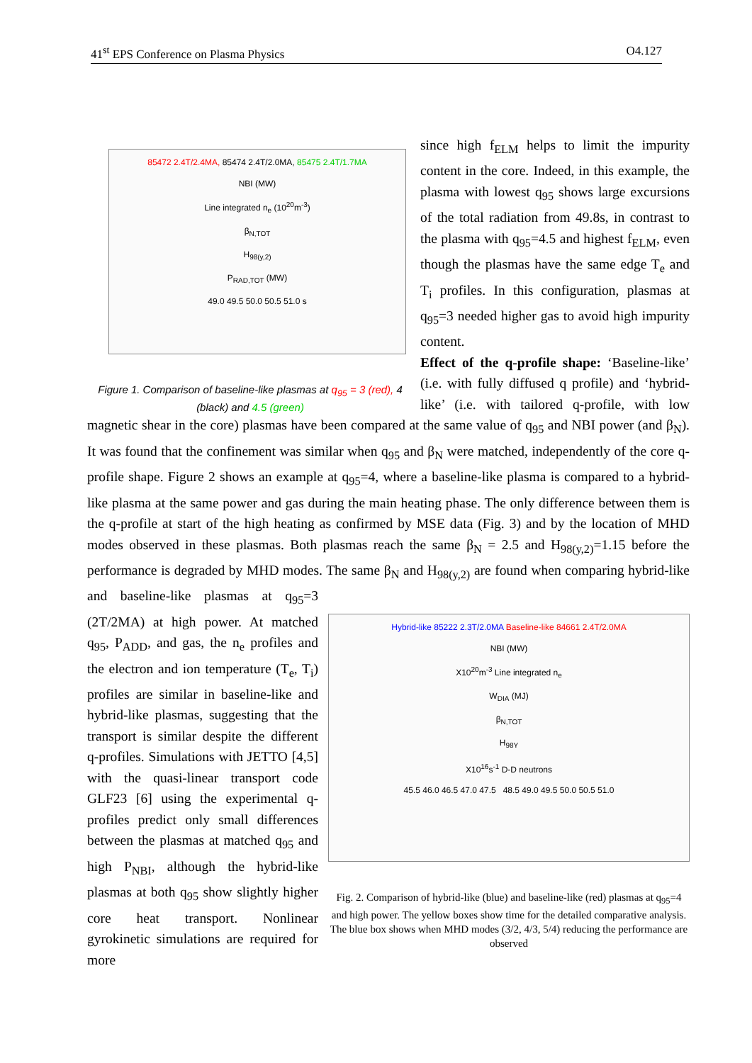41<sup>st</sup> EPS Conference on Plasma Physics O4.127
85472 2.4T/2.4MA, 85474 2.4T/2.0MA, 85475 2.4T/1.7MA
NBI (MW)
Line integrated n<sub>e</sub> (10<sup>20</sup>m<sup>-3</sup>)
β<sub>N,TOT</sub>
H<sub>98(y,2)</sub>
P<sub>RAD,TOT</sub> (MW)
49.0 49.5 50.0 50.5 51.0 s
Figure 1. Comparison of baseline-like plasmas at q<sub>95</sub> = 3 (red), 4 (black) and 4.5 (green)
since high f<sub>ELM</sub> helps to limit the impurity content in the core. Indeed, in this example, the plasma with lowest q<sub>95</sub> shows large excursions of the total radiation from 49.8s, in contrast to the plasma with q<sub>95</sub>=4.5 and highest f<sub>ELM</sub>, even though the plasmas have the same edge T<sub>e</sub> and T<sub>i</sub> profiles. In this configuration, plasmas at q<sub>95</sub>=3 needed higher gas to avoid high impurity content.
Effect of the q-profile shape: ‘Baseline-like’ (i.e. with fully diffused q profile) and ‘hybrid-like’ (i.e. with tailored q-profile, with low magnetic shear in the core) plasmas have been compared at the same value of q<sub>95</sub> and NBI power (and β<sub>N</sub>). It was found that the confinement was similar when q<sub>95</sub> and β<sub>N</sub> were matched, independently of the core q-profile shape. Figure 2 shows an example at q<sub>95</sub>=4, where a baseline-like plasma is compared to a hybrid-like plasma at the same power and gas during the main heating phase. The only difference between them is the q-profile at start of the high heating as confirmed by MSE data (Fig. 3) and by the location of MHD modes observed in these plasmas. Both plasmas reach the same β<sub>N</sub> = 2.5 and H<sub>98(y,2)</sub>=1.15 before the performance is degraded by MHD modes. The same
Hybrid-like 85222 2.3T/2.0MA Baseline-like 84661 2.4T/2.0MA
NBI (MW)
X10<sup>20</sup>m<sup>-3</sup> Line integrated n<sub>e</sub>
W<sub>DIA</sub> (MJ)
β<sub>N,TOT</sub>
H<sub>98Y</sub>
X10<sup>16</sup>s<sup>-1</sup> D-D neutrons
45.5 46.0 46.5 47.0 47.5 48.5 49.0 49.5 50.0 50.5 51.0
Fig. 2. Comparison of hybrid-like (blue) and baseline-like (red) plasmas at q<sub>95</sub>=4 and high power. The yellow boxes show time for the detailed comparative analysis. The blue box shows when MHD modes (3/2, 4/3, 5/4) reducing the performance are observed
β<sub>N</sub> and H<sub>98(y,2)</sub> are found when comparing hybrid-like and baseline-like plasmas at q<sub>95</sub>=3 (2T/2MA) at high power. At matched q<sub>95</sub>, P<sub>ADD</sub>, and gas, the n<sub>e</sub> profiles and the electron and ion temperature (T<sub>e</sub>, T<sub>i</sub>) profiles are similar in baseline-like and hybrid-like plasmas, suggesting that the transport is similar despite the different q-profiles. Simulations with JETTO [4,5] with the quasi-linear transport code GLF23 [6] using the experimental q-profiles predict only small differences between the plasmas at matched q<sub>95</sub> and high P<sub>NBI</sub>, although the hybrid-like plasmas at both q<sub>95</sub> show slightly higher core heat transport. Nonlinear gyrokinetic simulations are required for more